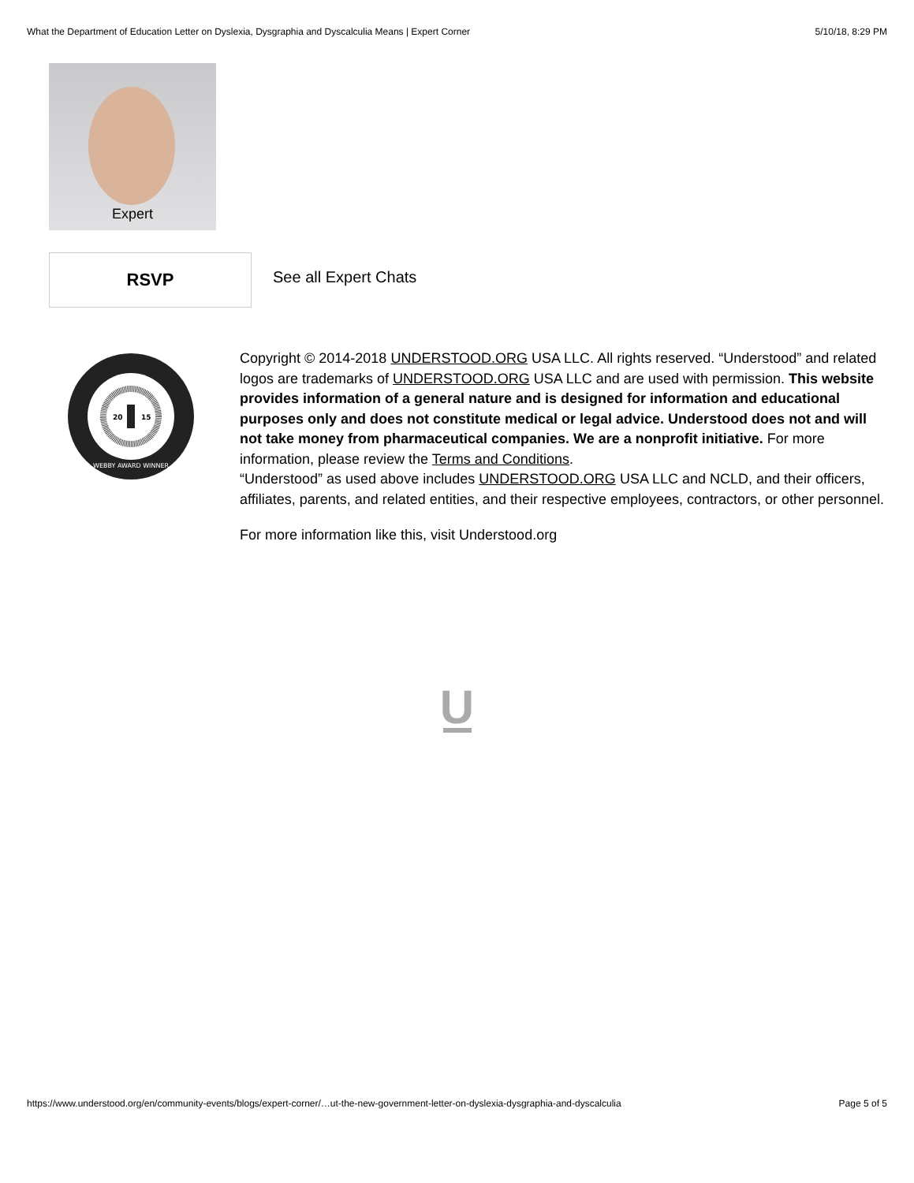What the Department of Education Letter on Dyslexia, Dysgraphia and Dyscalculia Means | Expert Corner 5/10/18, 8:29 PM
Expert
RSVP
See all Expert Chats
20
15
WEBBY AWARD WINNER
Copyright © 2014-2018 UNDERSTOOD.ORG USA LLC. All rights reserved. “Understood” and related logos are trademarks of UNDERSTOOD.ORG USA LLC and are used with permission. This website provides information of a general nature and is designed for information and educational purposes only and does not constitute medical or legal advice. Understood does not and will not take money from pharmaceutical companies. We are a nonprofit initiative. For more information, please review the Terms and Conditions.
“Understood” as used above includes UNDERSTOOD.ORG USA LLC and NCLD, and their officers, affiliates, parents, and related entities, and their respective employees, contractors, or other personnel.
For more information like this, visit Understood.org
U
https://www.understood.org/en/community-events/blogs/expert-corner/…ut-the-new-government-letter-on-dyslexia-dysgraphia-and-dyscalculia Page 5 of 5